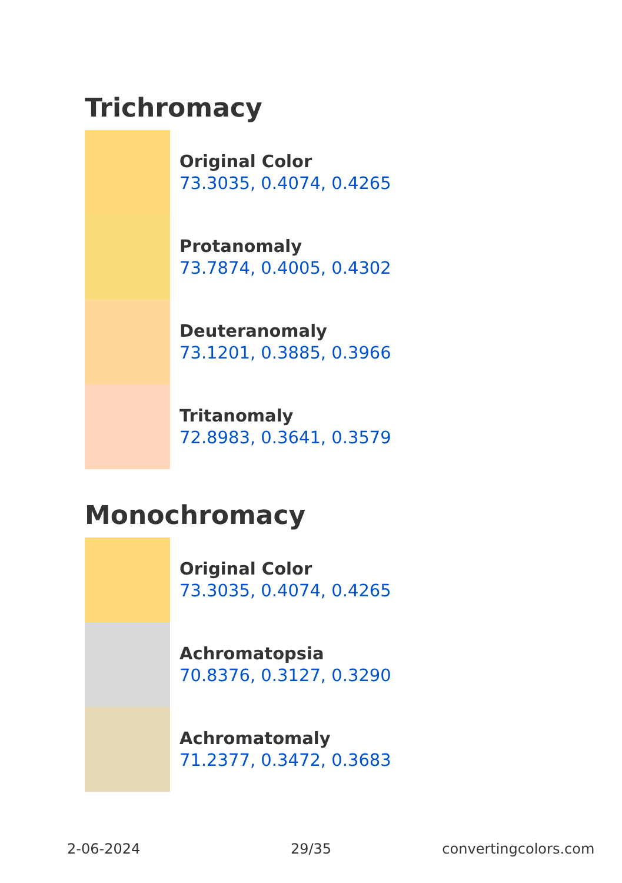Trichromacy
Original Color
73.3035, 0.4074, 0.4265
Protanomaly
73.7874, 0.4005, 0.4302
Deuteranomaly
73.1201, 0.3885, 0.3966
Tritanomaly
72.8983, 0.3641, 0.3579
Monochromacy
Original Color
73.3035, 0.4074, 0.4265
Achromatopsia
70.8376, 0.3127, 0.3290
Achromatomaly
71.2377, 0.3472, 0.3683
2-06-2024 29/35 convertingcolors.com